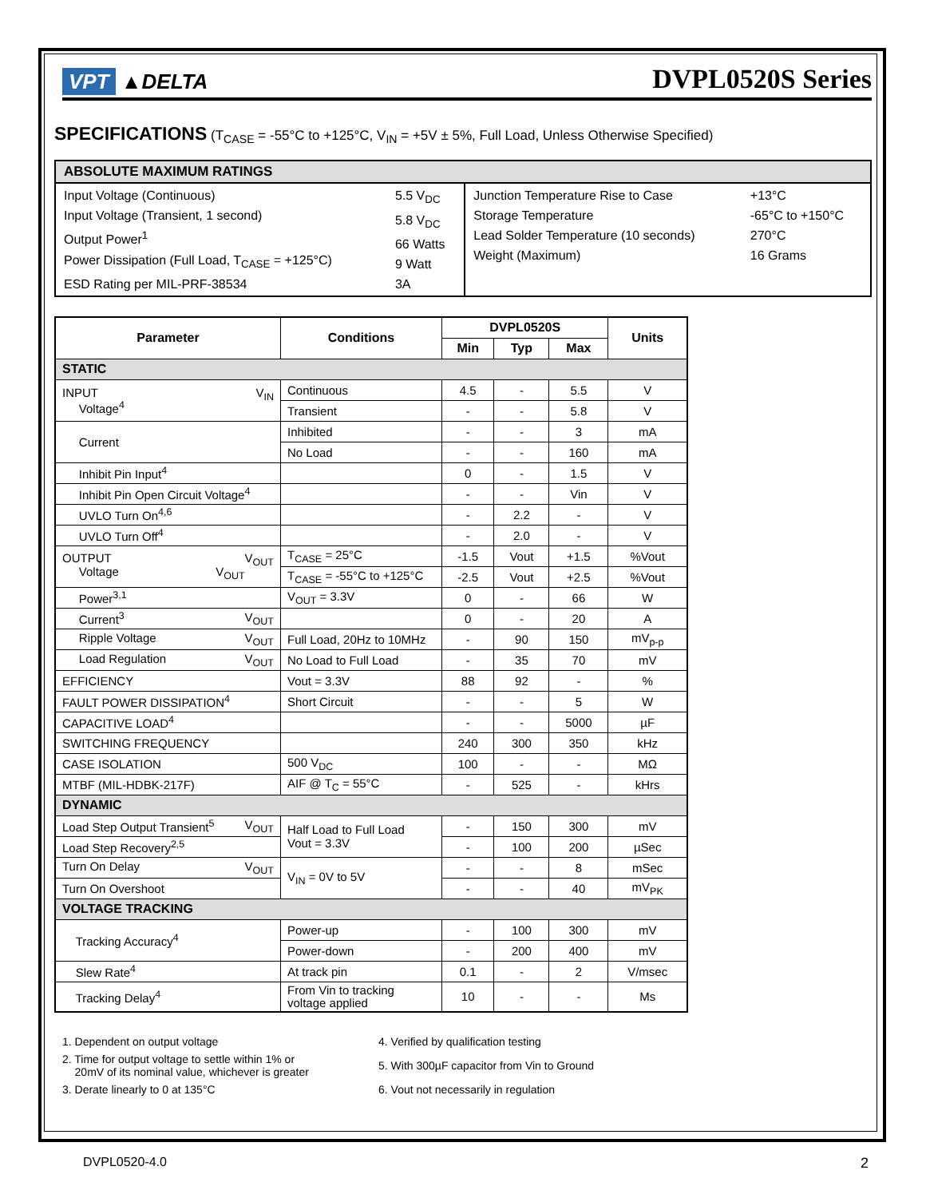VPT ▲DELTA
DVPL0520S Series
SPECIFICATIONS (T<sub>CASE</sub> = -55°C to +125°C, V<sub>IN</sub> = +5V ± 5%, Full Load, Unless Otherwise Specified)
| ABSOLUTE MAXIMUM RATINGS | | | |
| --- | --- | --- | --- |
| Input Voltage (Continuous) Input Voltage (Transient, 1 second) Output Power<sup>1</sup> Power Dissipation (Full Load, T<sub>CASE</sub> = +125°C) ESD Rating per MIL-PRF-38534 | 5.5 V<sub>DC</sub> 5.8 V<sub>DC</sub> 66 Watts 9 Watt 3A | Junction Temperature Rise to Case Storage Temperature Lead Solder Temperature (10 seconds) Weight (Maximum) | +13°C -65°C to +150°C 270°C 16 Grams |
| Parameter | Conditions | DVPL0520S | | | Units |
| --- | --- | --- | --- | --- | --- |
| | | Min | Typ | Max | |
| STATIC | | | | | |
| INPUT V<sub>IN</sub> Voltage<sup>4</sup> | Continuous | 4.5 | - | 5.5 | V |
| | Transient | - | - | 5.8 | V |
| Current | Inhibited | - | - | 3 | mA |
| | No Load | - | - | 160 | mA |
| Inhibit Pin Input<sup>4</sup> | | 0 | - | 1.5 | V |
| Inhibit Pin Open Circuit Voltage<sup>4</sup> | | - | - | Vin | V |
| UVLO Turn On<sup>4,6</sup> | | - | 2.2 | - | V |
| UVLO Turn Off<sup>4</sup> | | - | 2.0 | - | V |
| OUTPUT V<sub>OUT</sub> Voltage V<sub>OUT</sub> | T<sub>CASE</sub> = 25°C | -1.5 | Vout | +1.5 | %Vout |
| | T<sub>CASE</sub> = -55°C to +125°C | -2.5 | Vout | +2.5 | %Vout |
| Power<sup>3,1</sup> | V<sub>OUT</sub> = 3.3V | 0 | - | 66 | W |
| Current<sup>3</sup> V<sub>OUT</sub> | | 0 | - | 20 | A |
| Ripple Voltage V<sub>OUT</sub> | Full Load, 20Hz to 10MHz | - | 90 | 150 | mV<sub>p-p</sub> |
| Load Regulation V<sub>OUT</sub> | No Load to Full Load | - | 35 | 70 | mV |
| EFFICIENCY | Vout = 3.3V | 88 | 92 | - | % |
| FAULT POWER DISSIPATION<sup>4</sup> | Short Circuit | - | - | 5 | W |
| CAPACITIVE LOAD<sup>4</sup> | | - | - | 5000 | µF |
| SWITCHING FREQUENCY | | 240 | 300 | 350 | kHz |
| CASE ISOLATION | 500 V<sub>DC</sub> | 100 | - | - | MΩ |
| MTBF (MIL-HDBK-217F) | AIF @ T<sub>C</sub> = 55°C | - | 525 | - | kHrs |
| DYNAMIC | | | | | |
| Load Step Output Transient<sup>5</sup> V<sub>OUT</sub> | Half Load to Full Load Vout = 3.3V | - | 150 | 300 | mV |
| Load Step Recovery<sup>2,5</sup> | | - | 100 | 200 | µSec |
| Turn On Delay V<sub>OUT</sub> | V<sub>IN</sub> = 0V to 5V | - | - | 8 | mSec |
| Turn On Overshoot | | - | - | 40 | mV<sub>PK</sub> |
| VOLTAGE TRACKING | | | | | |
| Tracking Accuracy<sup>4</sup> | Power-up | - | 100 | 300 | mV |
| | Power-down | - | 200 | 400 | mV |
| Slew Rate<sup>4</sup> | At track pin | 0.1 | - | 2 | V/msec |
| Tracking Delay<sup>4</sup> | From Vin to tracking voltage applied | 10 | - | - | Ms |
1. Dependent on output voltage
2. Time for output voltage to settle within 1% or
20mV of its nominal value, whichever is greater
3. Derate linearly to 0 at 135°C
4. Verified by qualification testing
5. With 300µF capacitor from Vin to Ground
6. Vout not necessarily in regulation
DVPL0520-4.0 2